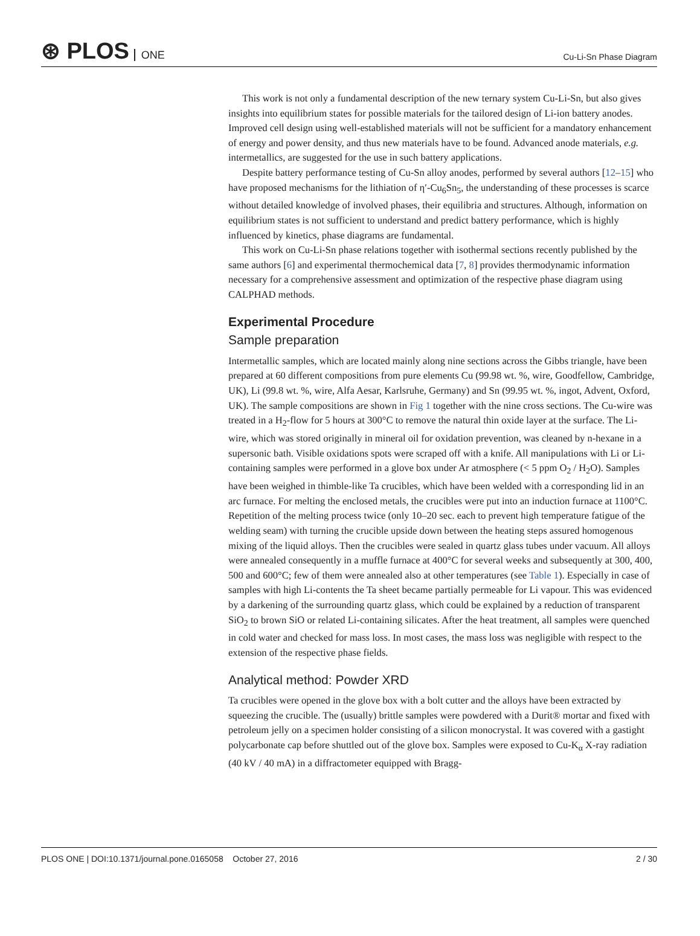⊛ PLOS ONE
Cu-Li-Sn Phase Diagram
This work is not only a fundamental description of the new ternary system Cu-Li-Sn, but also gives insights into equilibrium states for possible materials for the tailored design of Li-ion battery anodes. Improved cell design using well-established materials will not be sufficient for a mandatory enhancement of energy and power density, and thus new materials have to be found. Advanced anode materials, e.g. intermetallics, are suggested for the use in such battery applications.
Despite battery performance testing of Cu-Sn alloy anodes, performed by several authors [12–15] who have proposed mechanisms for the lithiation of η′-Cu<sub>6</sub>Sn<sub>5</sub>, the understanding of these processes is scarce without detailed knowledge of involved phases, their equilibria and structures. Although, information on equilibrium states is not sufficient to understand and predict battery performance, which is highly influenced by kinetics, phase diagrams are fundamental.
This work on Cu-Li-Sn phase relations together with isothermal sections recently published by the same authors [6] and experimental thermochemical data [7, 8] provides thermodynamic information necessary for a comprehensive assessment and optimization of the respective phase diagram using CALPHAD methods.
Experimental Procedure
Sample preparation
Intermetallic samples, which are located mainly along nine sections across the Gibbs triangle, have been prepared at 60 different compositions from pure elements Cu (99.98 wt. %, wire, Goodfellow, Cambridge, UK), Li (99.8 wt. %, wire, Alfa Aesar, Karlsruhe, Germany) and Sn (99.95 wt. %, ingot, Advent, Oxford, UK). The sample compositions are shown in Fig 1 together with the nine cross sections. The Cu-wire was treated in a H<sub>2</sub>-flow for 5 hours at 300°C to remove the natural thin oxide layer at the surface. The Li-wire, which was stored originally in mineral oil for oxidation prevention, was cleaned by n-hexane in a supersonic bath. Visible oxidations spots were scraped off with a knife. All manipulations with Li or Li-containing samples were performed in a glove box under Ar atmosphere (< 5 ppm O<sub>2</sub> / H<sub>2</sub>O). Samples have been weighed in thimble-like Ta crucibles, which have been welded with a corresponding lid in an arc furnace. For melting the enclosed metals, the crucibles were put into an induction furnace at 1100°C. Repetition of the melting process twice (only 10–20 sec. each to prevent high temperature fatigue of the welding seam) with turning the crucible upside down between the heating steps assured homogenous mixing of the liquid alloys. Then the crucibles were sealed in quartz glass tubes under vacuum. All alloys were annealed consequently in a muffle furnace at 400°C for several weeks and subsequently at 300, 400, 500 and 600°C; few of them were annealed also at other temperatures (see Table 1). Especially in case of samples with high Li-contents the Ta sheet became partially permeable for Li vapour. This was evidenced by a darkening of the surrounding quartz glass, which could be explained by a reduction of transparent SiO<sub>2</sub> to brown SiO or related Li-containing silicates. After the heat treatment, all samples were quenched in cold water and checked for mass loss. In most cases, the mass loss was negligible with respect to the extension of the respective phase fields.
Analytical method: Powder XRD
Ta crucibles were opened in the glove box with a bolt cutter and the alloys have been extracted by squeezing the crucible. The (usually) brittle samples were powdered with a Durit® mortar and fixed with petroleum jelly on a specimen holder consisting of a silicon monocrystal. It was covered with a gastight polycarbonate cap before shuttled out of the glove box. Samples were exposed to Cu-K<sub>α</sub> X-ray radiation (40 kV / 40 mA) in a diffractometer equipped with Bragg-
PLOS ONE | DOI:10.1371/journal.pone.0165058 October 27, 2016
2 / 30